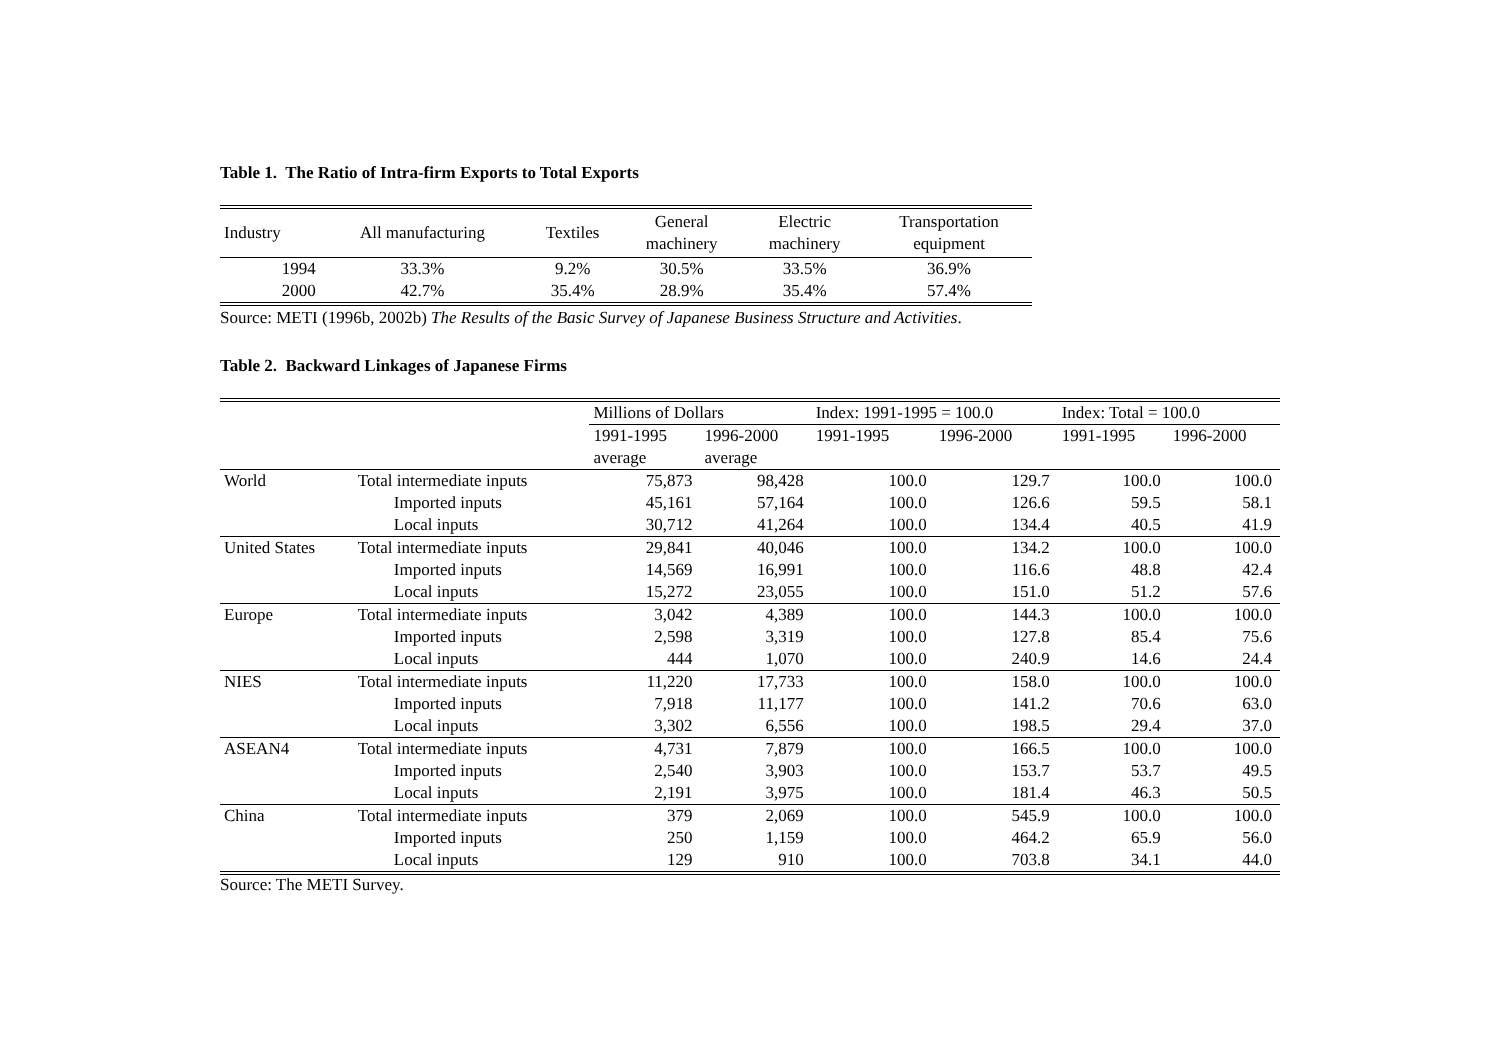Table 1. The Ratio of Intra-firm Exports to Total Exports
| Industry | All manufacturing | Textiles | General machinery | Electric machinery | Transportation equipment |
| --- | --- | --- | --- | --- | --- |
| 1994 | 33.3% | 9.2% | 30.5% | 33.5% | 36.9% |
| 2000 | 42.7% | 35.4% | 28.9% | 35.4% | 57.4% |
Source: METI (1996b, 2002b) The Results of the Basic Survey of Japanese Business Structure and Activities.
Table 2. Backward Linkages of Japanese Firms
| | | Millions of Dollars | | Index: 1991-1995 = 100.0 | | Index: Total = 100.0 | |
| | | 1991-1995 | 1996-2000 | 1991-1995 | 1996-2000 | 1991-1995 | 1996-2000 |
| | | average | average | | | | |
| World | Total intermediate inputs | 75,873 | 98,428 | 100.0 | 129.7 | 100.0 | 100.0 |
| | Imported inputs | 45,161 | 57,164 | 100.0 | 126.6 | 59.5 | 58.1 |
| | Local inputs | 30,712 | 41,264 | 100.0 | 134.4 | 40.5 | 41.9 |
| United States | Total intermediate inputs | 29,841 | 40,046 | 100.0 | 134.2 | 100.0 | 100.0 |
| | Imported inputs | 14,569 | 16,991 | 100.0 | 116.6 | 48.8 | 42.4 |
| | Local inputs | 15,272 | 23,055 | 100.0 | 151.0 | 51.2 | 57.6 |
| Europe | Total intermediate inputs | 3,042 | 4,389 | 100.0 | 144.3 | 100.0 | 100.0 |
| | Imported inputs | 2,598 | 3,319 | 100.0 | 127.8 | 85.4 | 75.6 |
| | Local inputs | 444 | 1,070 | 100.0 | 240.9 | 14.6 | 24.4 |
| NIES | Total intermediate inputs | 11,220 | 17,733 | 100.0 | 158.0 | 100.0 | 100.0 |
| | Imported inputs | 7,918 | 11,177 | 100.0 | 141.2 | 70.6 | 63.0 |
| | Local inputs | 3,302 | 6,556 | 100.0 | 198.5 | 29.4 | 37.0 |
| ASEAN4 | Total intermediate inputs | 4,731 | 7,879 | 100.0 | 166.5 | 100.0 | 100.0 |
| | Imported inputs | 2,540 | 3,903 | 100.0 | 153.7 | 53.7 | 49.5 |
| | Local inputs | 2,191 | 3,975 | 100.0 | 181.4 | 46.3 | 50.5 |
| China | Total intermediate inputs | 379 | 2,069 | 100.0 | 545.9 | 100.0 | 100.0 |
| | Imported inputs | 250 | 1,159 | 100.0 | 464.2 | 65.9 | 56.0 |
| | Local inputs | 129 | 910 | 100.0 | 703.8 | 34.1 | 44.0 |
Source: The METI Survey.